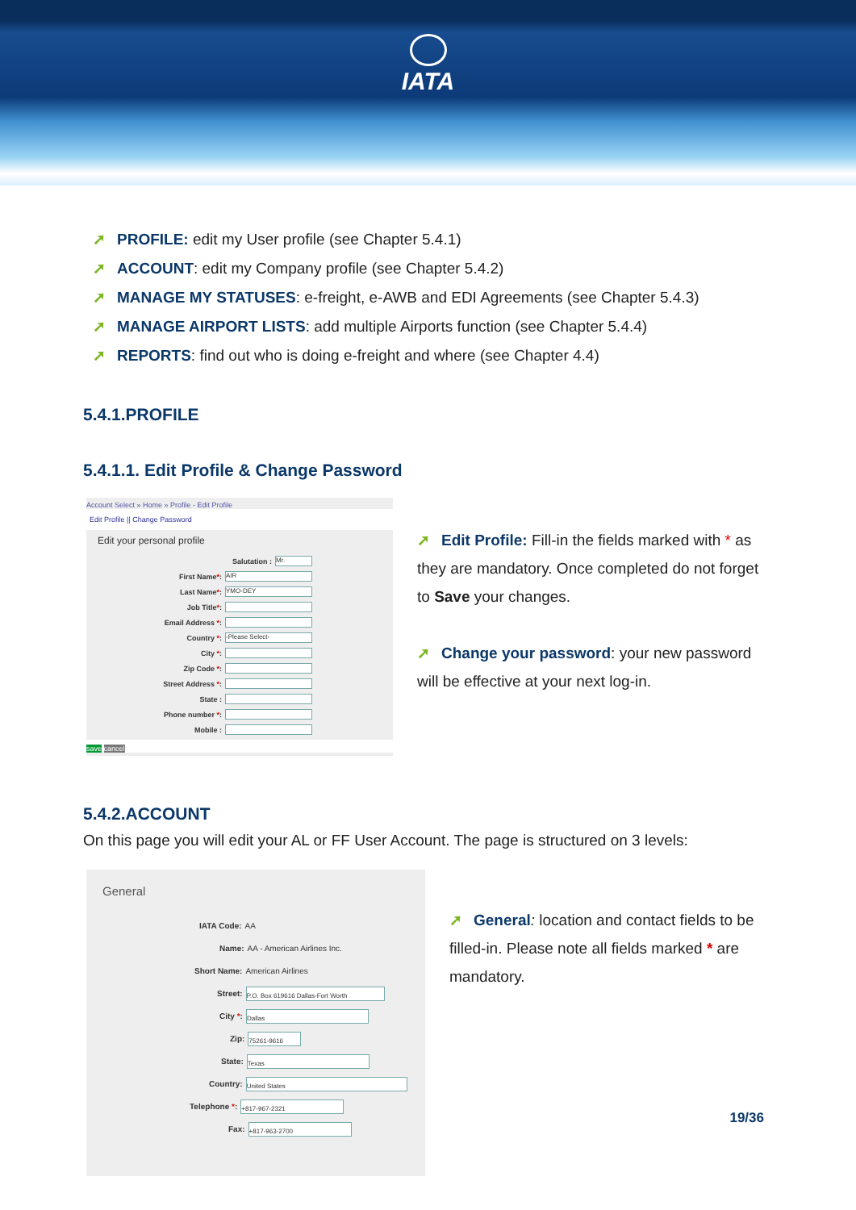IATA
➚ PROFILE: edit my User profile (see Chapter 5.4.1)
➚ ACCOUNT: edit my Company profile (see Chapter 5.4.2)
➚ MANAGE MY STATUSES: e-freight, e-AWB and EDI Agreements (see Chapter 5.4.3)
➚ MANAGE AIRPORT LISTS: add multiple Airports function (see Chapter 5.4.4)
➚ REPORTS: find out who is doing e-freight and where (see Chapter 4.4)
5.4.1.PROFILE
5.4.1.1. Edit Profile & Change Password
Account Select » Home » Profile - Edit Profile
Edit Profile || Change Password
Edit your personal profile
Salutation : Mr.
First Name*: AIR
Last Name*: YMO-DEY
Job Title*:
Email Address *:
Country *: -Please Select-
City *:
Zip Code *:
Street Address *:
State :
Phone number *:
Mobile :
save cancel
➚ Edit Profile: Fill-in the fields marked with * as they are mandatory. Once completed do not forget to Save your changes.
➚ Change your password: your new password will be effective at your next log-in.
5.4.2.ACCOUNT
On this page you will edit your AL or FF User Account. The page is structured on 3 levels:
General
IATA Code: AA
Name: AA - American Airlines Inc.
Short Name: American Airlines
Street: P.O. Box 619616 Dallas-Fort Worth
City *: Dallas
Zip: 75261-9616
State: Texas
Country: United States
Telephone *: +817-967-2321
Fax: +817-963-2700
➚ General: location and contact fields to be filled-in. Please note all fields marked * are mandatory.
19/36